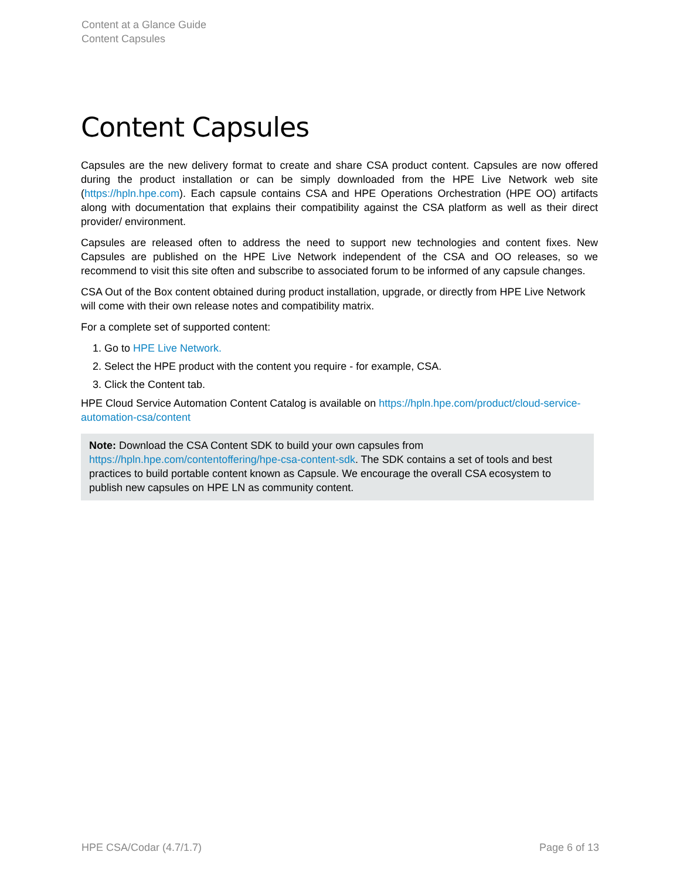Content at a Glance Guide
Content Capsules
Content Capsules
Capsules are the new delivery format to create and share CSA product content. Capsules are now offered during the product installation or can be simply downloaded from the HPE Live Network web site (https://hpln.hpe.com). Each capsule contains CSA and HPE Operations Orchestration (HPE OO) artifacts along with documentation that explains their compatibility against the CSA platform as well as their direct provider/ environment.
Capsules are released often to address the need to support new technologies and content fixes. New Capsules are published on the HPE Live Network independent of the CSA and OO releases, so we recommend to visit this site often and subscribe to associated forum to be informed of any capsule changes.
CSA Out of the Box content obtained during product installation, upgrade, or directly from HPE Live Network will come with their own release notes and compatibility matrix.
For a complete set of supported content:
1. Go to HPE Live Network.
2. Select the HPE product with the content you require - for example, CSA.
3. Click the Content tab.
HPE Cloud Service Automation Content Catalog is available on https://hpln.hpe.com/product/cloud-service-automation-csa/content
Note: Download the CSA Content SDK to build your own capsules from https://hpln.hpe.com/contentoffering/hpe-csa-content-sdk. The SDK contains a set of tools and best practices to build portable content known as Capsule. We encourage the overall CSA ecosystem to publish new capsules on HPE LN as community content.
HPE CSA/Codar (4.7/1.7) Page 6 of 13